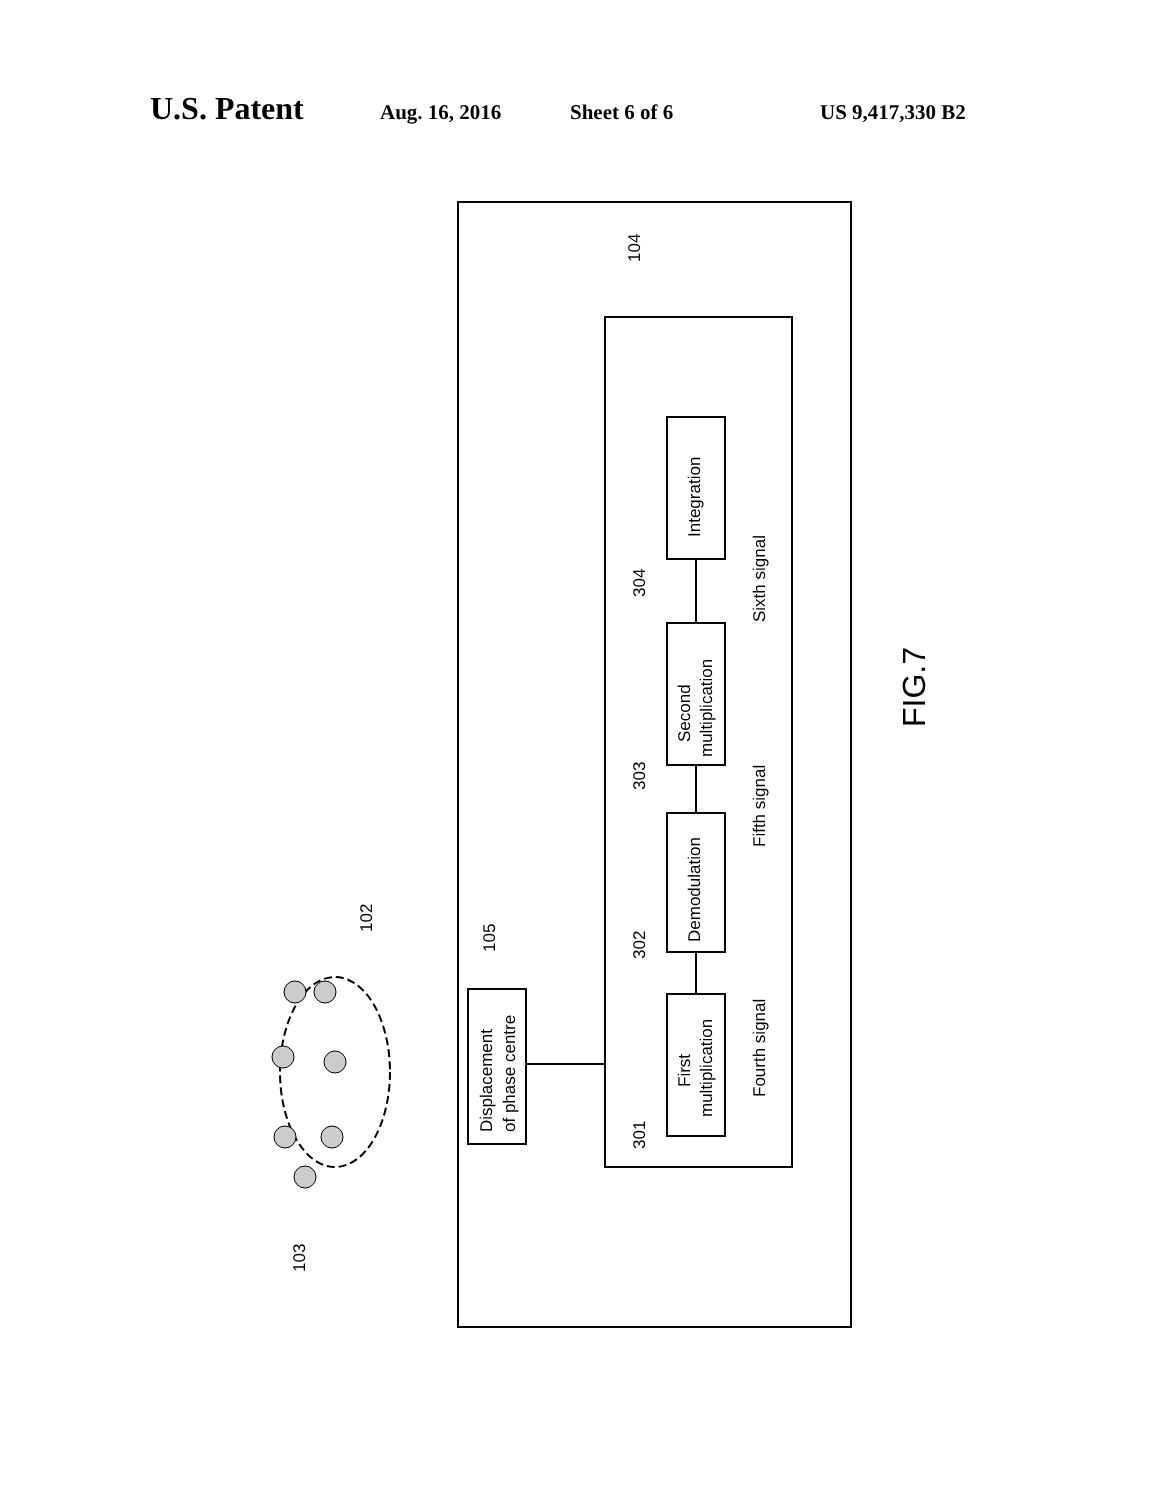U.S. Patent Aug. 16, 2016 Sheet 6 of 6 US 9,417,330 B2
Integration
Second
multiplication
Demodulation
First
multiplication
Displacement
of phase centre
Sixth signal
Fifth signal
Fourth signal
104
304
303
302
301
105
102
103
FIG.7